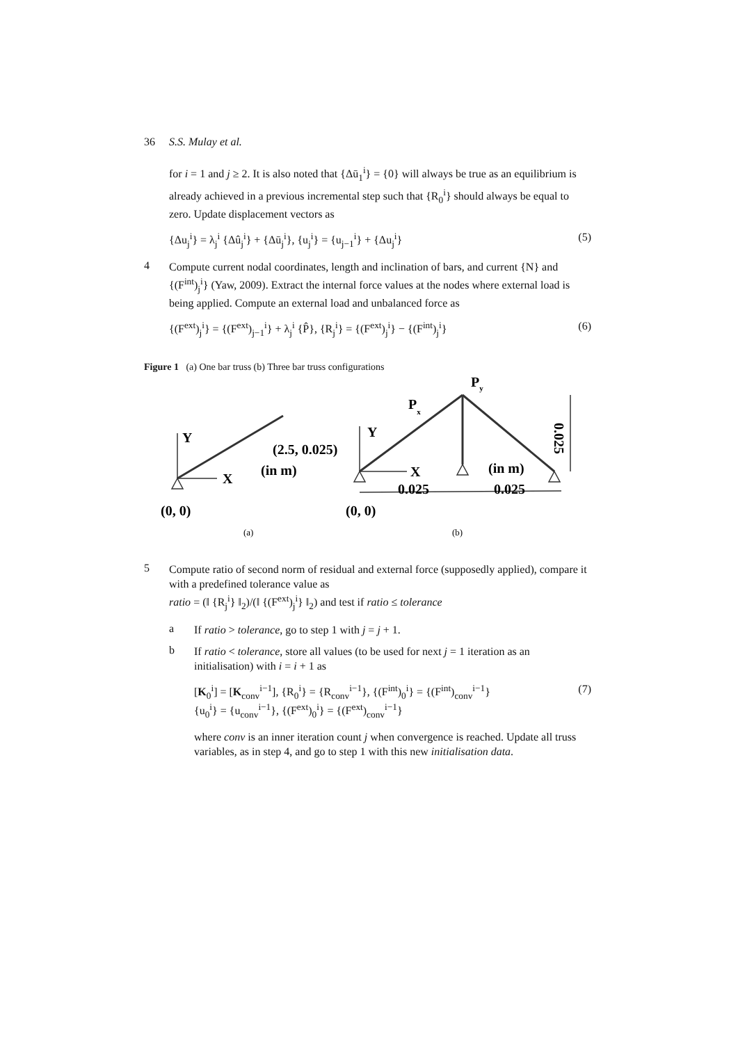36 S.S. Mulay et al.
for i = 1 and j ≥ 2. It is also noted that {Δū<sub>1</sub><sup>i</sup>} = {0} will always be true as an equilibrium is already achieved in a previous incremental step such that {R<sub>0</sub><sup>i</sup>} should always be equal to zero. Update displacement vectors as
{Δu<sub>j</sub><sup>i</sup>} = λ<sub>j</sub><sup>i</sup> {Δû<sub>j</sub><sup>i</sup>} + {Δū<sub>j</sub><sup>i</sup>}, {u<sub>j</sub><sup>i</sup>} = {u<sub>j−1</sub><sup>i</sup>} + {Δu<sub>j</sub><sup>i</sup>} (5)
4
Compute current nodal coordinates, length and inclination of bars, and current {N} and {(F<sup>int</sup>)<sub>j</sub><sup>i</sup>} (Yaw, 2009). Extract the internal force values at the nodes where external load is being applied. Compute an external load and unbalanced force as
{(F<sup>ext</sup>)<sub>j</sub><sup>i</sup>} = {(F<sup>ext</sup>)<sub>j−1</sub><sup>i</sup>} + λ<sub>j</sub><sup>i</sup> {P̂}, {R<sub>j</sub><sup>i</sup>} = {(F<sup>ext</sup>)<sub>j</sub><sup>i</sup>} − {(F<sup>int</sup>)<sub>j</sub><sup>i</sup>} (6)
Figure 1 (a) One bar truss (b) Three bar truss configurations
Y
X
(2.5, 0.025)
(in m)
(0, 0)
Y
X
0.025
(0, 0)
Py
Px
(in m)
0.025
0.025
(a)
(b)
5
Compute ratio of second norm of residual and external force (supposedly applied), compare it with a predefined tolerance value as
ratio = (‖ {R<sub>j</sub><sup>i</sup>} ‖<sub>2</sub>)/(‖ {(F<sup>ext</sup>)<sub>j</sub><sup>i</sup>} ‖<sub>2</sub>) and test if ratio ≤ tolerance
a
If ratio > tolerance, go to step 1 with j = j + 1.
b
If ratio < tolerance, store all values (to be used for next j = 1 iteration as an initialisation) with i = i + 1 as
[K<sub>0</sub><sup>i</sup>] = [K<sub>conv</sub><sup>i−1</sup>], {R<sub>0</sub><sup>i</sup>} = {R<sub>conv</sub><sup>i−1</sup>}, {(F<sup>int</sup>)<sub>0</sub><sup>i</sup>} = {(F<sup>int</sup>)<sub>conv</sub><sup>i−1</sup>}
{u<sub>0</sub><sup>i</sup>} = {u<sub>conv</sub><sup>i−1</sup>}, {(F<sup>ext</sup>)<sub>0</sub><sup>i</sup>} = {(F<sup>ext</sup>)<sub>conv</sub><sup>i−1</sup>} (7)
where conv is an inner iteration count j when convergence is reached. Update all truss variables, as in step 4, and go to step 1 with this new initialisation data.